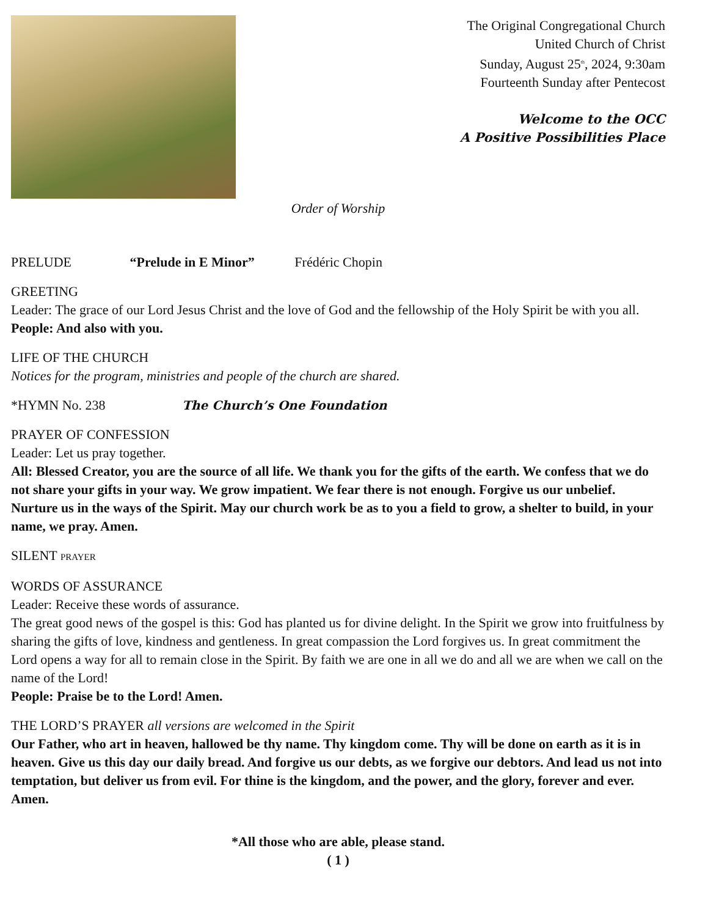The Original Congregational Church
United Church of Christ
Sunday, August 25<sup>th</sup>, 2024, 9:30am
Fourteenth Sunday after Pentecost
Welcome to the OCC
A Positive Possibilities Place
Order of Worship
PRELUDE “Prelude in E Minor” Frédéric Chopin
GREETING
Leader: The grace of our Lord Jesus Christ and the love of God and the fellowship of the Holy Spirit be with you all.
People: And also with you.
LIFE OF THE CHURCH
Notices for the program, ministries and people of the church are shared.
*HYMN No. 238 The Church’s One Foundation
PRAYER OF CONFESSION
Leader: Let us pray together.
All: Blessed Creator, you are the source of all life. We thank you for the gifts of the earth. We confess that we do not share your gifts in your way. We grow impatient. We fear there is not enough. Forgive us our unbelief. Nurture us in the ways of the Spirit. May our church work be as to you a field to grow, a shelter to build, in your name, we pray. Amen.
SILENT PRAYER
WORDS OF ASSURANCE
Leader: Receive these words of assurance.
The great good news of the gospel is this: God has planted us for divine delight. In the Spirit we grow into fruitfulness by sharing the gifts of love, kindness and gentleness. In great compassion the Lord forgives us. In great commitment the Lord opens a way for all to remain close in the Spirit. By faith we are one in all we do and all we are when we call on the name of the Lord!
People: Praise be to the Lord! Amen.
THE LORD’S PRAYER all versions are welcomed in the Spirit
Our Father, who art in heaven, hallowed be thy name. Thy kingdom come. Thy will be done on earth as it is in heaven. Give us this day our daily bread. And forgive us our debts, as we forgive our debtors. And lead us not into temptation, but deliver us from evil. For thine is the kingdom, and the power, and the glory, forever and ever. Amen.
*All those who are able, please stand.
( 1 )